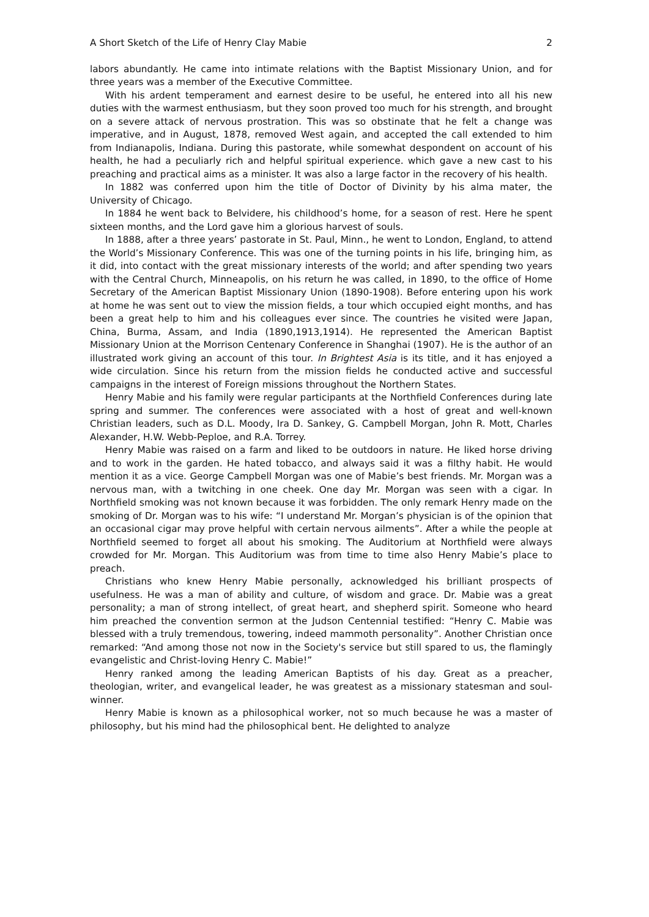A Short Sketch of the Life of Henry Clay Mabie 2
labors abundantly. He came into intimate relations with the Baptist Missionary Union, and for three years was a member of the Executive Committee.
With his ardent temperament and earnest desire to be useful, he entered into all his new duties with the warmest enthusiasm, but they soon proved too much for his strength, and brought on a severe attack of nervous prostration. This was so obstinate that he felt a change was imperative, and in August, 1878, removed West again, and accepted the call extended to him from Indianapolis, Indiana. During this pastorate, while somewhat despondent on account of his health, he had a peculiarly rich and helpful spiritual experience. which gave a new cast to his preaching and practical aims as a minister. It was also a large factor in the recovery of his health.
In 1882 was conferred upon him the title of Doctor of Divinity by his alma mater, the University of Chicago.
In 1884 he went back to Belvidere, his childhood’s home, for a season of rest. Here he spent sixteen months, and the Lord gave him a glorious harvest of souls.
In 1888, after a three years’ pastorate in St. Paul, Minn., he went to London, England, to attend the World’s Missionary Conference. This was one of the turning points in his life, bringing him, as it did, into contact with the great missionary interests of the world; and after spending two years with the Central Church, Minneapolis, on his return he was called, in 1890, to the office of Home Secretary of the American Baptist Missionary Union (1890-1908). Before entering upon his work at home he was sent out to view the mission fields, a tour which occupied eight months, and has been a great help to him and his colleagues ever since. The countries he visited were Japan, China, Burma, Assam, and India (1890,1913,1914). He represented the American Baptist Missionary Union at the Morrison Centenary Conference in Shanghai (1907). He is the author of an illustrated work giving an account of this tour. In Brightest Asia is its title, and it has enjoyed a wide circulation. Since his return from the mission fields he conducted active and successful campaigns in the interest of Foreign missions throughout the Northern States.
Henry Mabie and his family were regular participants at the Northfield Conferences during late spring and summer. The conferences were associated with a host of great and well-known Christian leaders, such as D.L. Moody, Ira D. Sankey, G. Campbell Morgan, John R. Mott, Charles Alexander, H.W. Webb-Peploe, and R.A. Torrey.
Henry Mabie was raised on a farm and liked to be outdoors in nature. He liked horse driving and to work in the garden. He hated tobacco, and always said it was a filthy habit. He would mention it as a vice. George Campbell Morgan was one of Mabie’s best friends. Mr. Morgan was a nervous man, with a twitching in one cheek. One day Mr. Morgan was seen with a cigar. In Northfield smoking was not known because it was forbidden. The only remark Henry made on the smoking of Dr. Morgan was to his wife: “I understand Mr. Morgan’s physician is of the opinion that an occasional cigar may prove helpful with certain nervous ailments”. After a while the people at Northfield seemed to forget all about his smoking. The Auditorium at Northfield were always crowded for Mr. Morgan. This Auditorium was from time to time also Henry Mabie’s place to preach.
Christians who knew Henry Mabie personally, acknowledged his brilliant prospects of usefulness. He was a man of ability and culture, of wisdom and grace. Dr. Mabie was a great personality; a man of strong intellect, of great heart, and shepherd spirit. Someone who heard him preached the convention sermon at the Judson Centennial testified: “Henry C. Mabie was blessed with a truly tremendous, towering, indeed mammoth personality”. Another Christian once remarked: “And among those not now in the Society's service but still spared to us, the flamingly evangelistic and Christ-loving Henry C. Mabie!”
Henry ranked among the leading American Baptists of his day. Great as a preacher, theologian, writer, and evangelical leader, he was greatest as a missionary statesman and soul-winner.
Henry Mabie is known as a philosophical worker, not so much because he was a master of philosophy, but his mind had the philosophical bent. He delighted to analyze